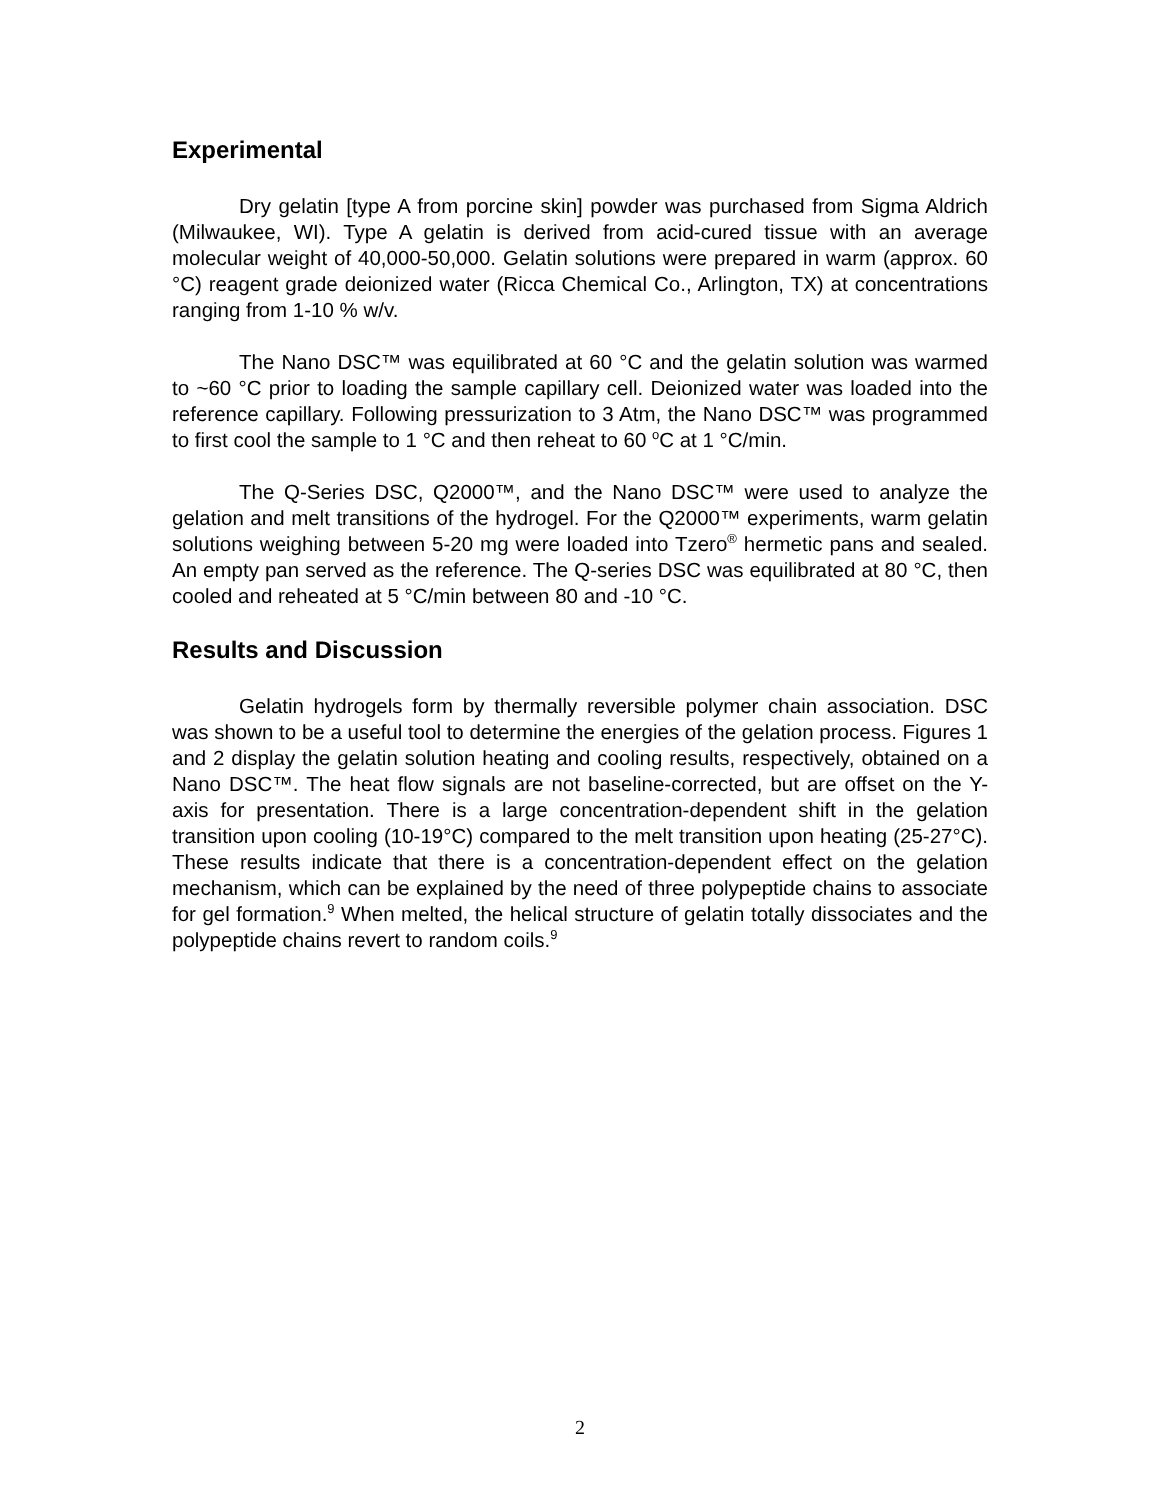Experimental
Dry gelatin [type A from porcine skin] powder was purchased from Sigma Aldrich (Milwaukee, WI). Type A gelatin is derived from acid-cured tissue with an average molecular weight of 40,000-50,000. Gelatin solutions were prepared in warm (approx. 60 °C) reagent grade deionized water (Ricca Chemical Co., Arlington, TX) at concentrations ranging from 1-10 % w/v.
The Nano DSC™ was equilibrated at 60 °C and the gelatin solution was warmed to ~60 °C prior to loading the sample capillary cell. Deionized water was loaded into the reference capillary. Following pressurization to 3 Atm, the Nano DSC™ was programmed to first cool the sample to 1 °C and then reheat to 60 <sup>o</sup>C at 1 °C/min.
The Q-Series DSC, Q2000™, and the Nano DSC™ were used to analyze the gelation and melt transitions of the hydrogel. For the Q2000™ experiments, warm gelatin solutions weighing between 5-20 mg were loaded into Tzero<sup>®</sup> hermetic pans and sealed. An empty pan served as the reference. The Q-series DSC was equilibrated at 80 °C, then cooled and reheated at 5 °C/min between 80 and -10 °C.
Results and Discussion
Gelatin hydrogels form by thermally reversible polymer chain association. DSC was shown to be a useful tool to determine the energies of the gelation process. Figures 1 and 2 display the gelatin solution heating and cooling results, respectively, obtained on a Nano DSC™. The heat flow signals are not baseline-corrected, but are offset on the Y-axis for presentation. There is a large concentration-dependent shift in the gelation transition upon cooling (10-19°C) compared to the melt transition upon heating (25-27°C). These results indicate that there is a concentration-dependent effect on the gelation mechanism, which can be explained by the need of three polypeptide chains to associate for gel formation.<sup>9</sup> When melted, the helical structure of gelatin totally dissociates and the polypeptide chains revert to random coils.<sup>9</sup>
2